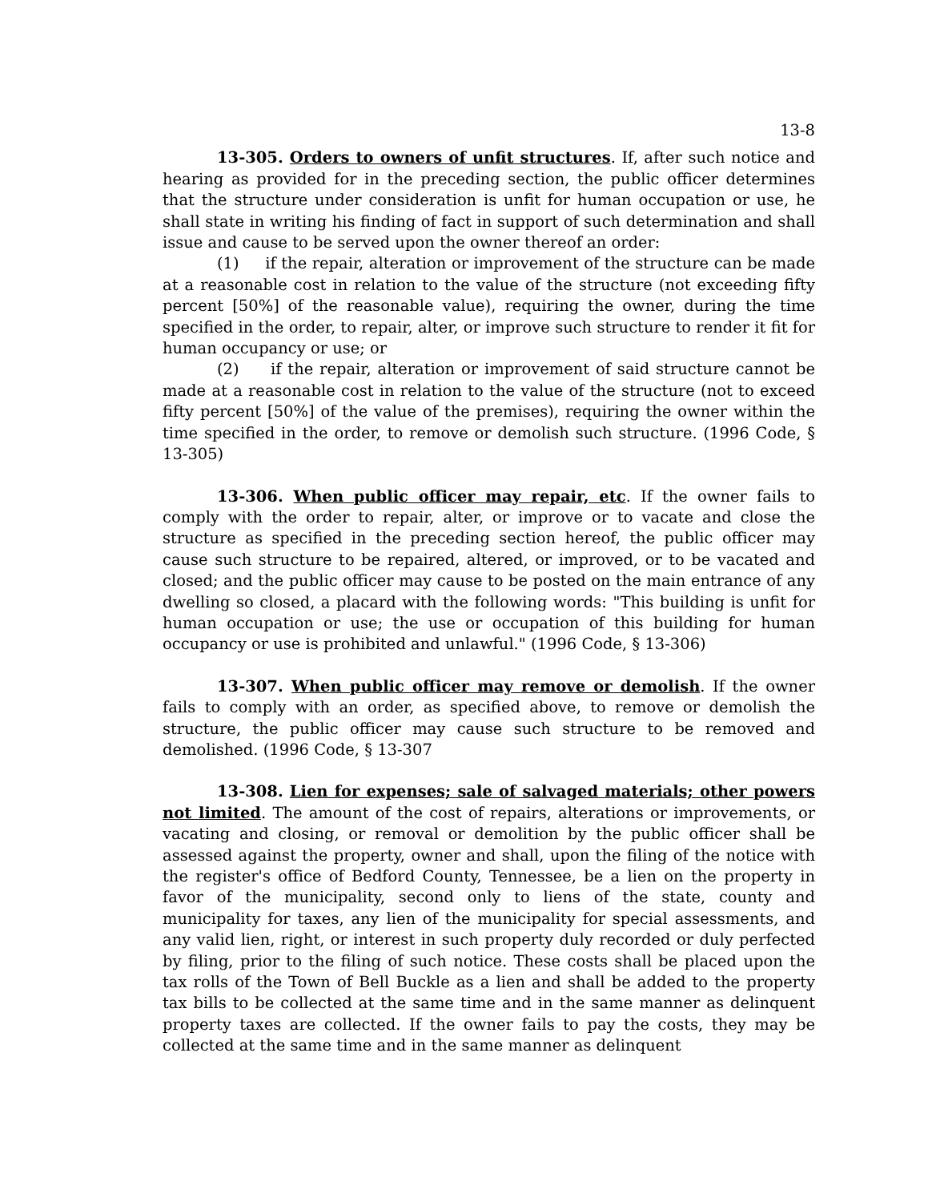13-8
13-305. Orders to owners of unfit structures. If, after such notice and hearing as provided for in the preceding section, the public officer determines that the structure under consideration is unfit for human occupation or use, he shall state in writing his finding of fact in support of such determination and shall issue and cause to be served upon the owner thereof an order:
(1) if the repair, alteration or improvement of the structure can be made at a reasonable cost in relation to the value of the structure (not exceeding fifty percent [50%] of the reasonable value), requiring the owner, during the time specified in the order, to repair, alter, or improve such structure to render it fit for human occupancy or use; or
(2) if the repair, alteration or improvement of said structure cannot be made at a reasonable cost in relation to the value of the structure (not to exceed fifty percent [50%] of the value of the premises), requiring the owner within the time specified in the order, to remove or demolish such structure. (1996 Code, § 13-305)
13-306. When public officer may repair, etc. If the owner fails to comply with the order to repair, alter, or improve or to vacate and close the structure as specified in the preceding section hereof, the public officer may cause such structure to be repaired, altered, or improved, or to be vacated and closed; and the public officer may cause to be posted on the main entrance of any dwelling so closed, a placard with the following words: "This building is unfit for human occupation or use; the use or occupation of this building for human occupancy or use is prohibited and unlawful." (1996 Code, § 13-306)
13-307. When public officer may remove or demolish. If the owner fails to comply with an order, as specified above, to remove or demolish the structure, the public officer may cause such structure to be removed and demolished. (1996 Code, § 13-307
13-308. Lien for expenses; sale of salvaged materials; other powers not limited. The amount of the cost of repairs, alterations or improvements, or vacating and closing, or removal or demolition by the public officer shall be assessed against the property, owner and shall, upon the filing of the notice with the register's office of Bedford County, Tennessee, be a lien on the property in favor of the municipality, second only to liens of the state, county and municipality for taxes, any lien of the municipality for special assessments, and any valid lien, right, or interest in such property duly recorded or duly perfected by filing, prior to the filing of such notice. These costs shall be placed upon the tax rolls of the Town of Bell Buckle as a lien and shall be added to the property tax bills to be collected at the same time and in the same manner as delinquent property taxes are collected. If the owner fails to pay the costs, they may be collected at the same time and in the same manner as delinquent